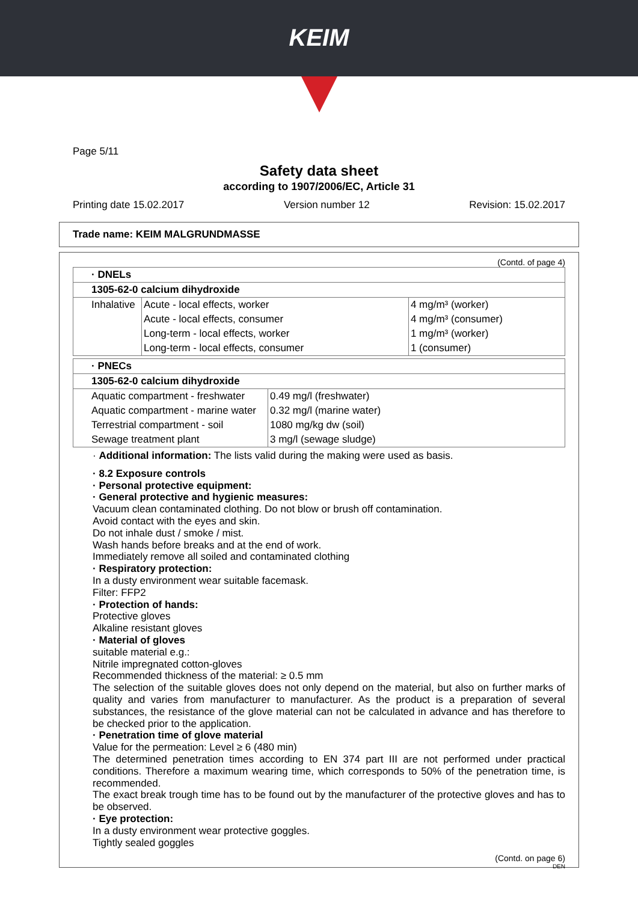KEIM
Page 5/11
Safety data sheet
according to 1907/2006/EC, Article 31
Printing date 15.02.2017 Version number 12 Revision: 15.02.2017
Trade name: KEIM MALGRUNDMASSE
(Contd. of page 4)
| · DNELs | | |
| 1305-62-0 calcium dihydroxide | | |
| Inhalative | Acute - local effects, worker | 4 mg/m³ (worker) |
| | Acute - local effects, consumer | 4 mg/m³ (consumer) |
| | Long-term - local effects, worker | 1 mg/m³ (worker) |
| | Long-term - local effects, consumer | 1 (consumer) |
| · PNECs | |
| 1305-62-0 calcium dihydroxide | |
| Aquatic compartment - freshwater | 0.49 mg/l (freshwater) |
| Aquatic compartment - marine water | 0.32 mg/l (marine water) |
| Terrestrial compartment - soil | 1080 mg/kg dw (soil) |
| Sewage treatment plant | 3 mg/l (sewage sludge) |
· Additional information: The lists valid during the making were used as basis.
· 8.2 Exposure controls
· Personal protective equipment:
· General protective and hygienic measures:
Vacuum clean contaminated clothing. Do not blow or brush off contamination.
Avoid contact with the eyes and skin.
Do not inhale dust / smoke / mist.
Wash hands before breaks and at the end of work.
Immediately remove all soiled and contaminated clothing
· Respiratory protection:
In a dusty environment wear suitable facemask.
Filter: FFP2
· Protection of hands:
Protective gloves
Alkaline resistant gloves
· Material of gloves
suitable material e.g.:
Nitrile impregnated cotton-gloves
Recommended thickness of the material: ≥ 0.5 mm
The selection of the suitable gloves does not only depend on the material, but also on further marks of quality and varies from manufacturer to manufacturer. As the product is a preparation of several substances, the resistance of the glove material can not be calculated in advance and has therefore to be checked prior to the application.
· Penetration time of glove material
Value for the permeation: Level ≥ 6 (480 min)
The determined penetration times according to EN 374 part III are not performed under practical conditions. Therefore a maximum wearing time, which corresponds to 50% of the penetration time, is recommended.
The exact break trough time has to be found out by the manufacturer of the protective gloves and has to be observed.
· Eye protection:
In a dusty environment wear protective goggles.
Tightly sealed goggles
(Contd. on page 6)
DEN